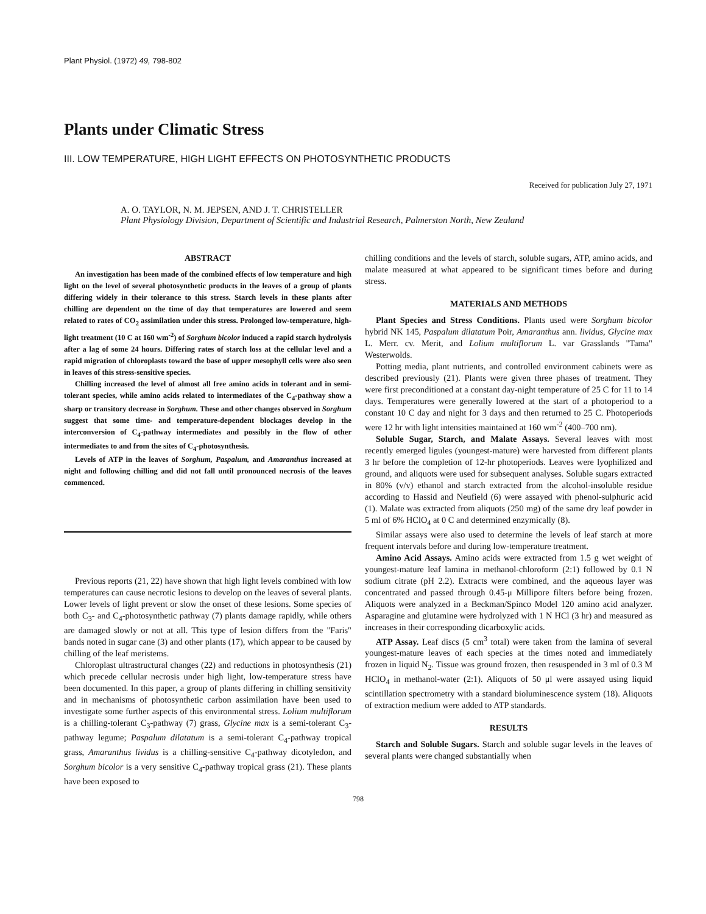Plant Physiol. (1972) 49, 798-802
Plants under Climatic Stress
III. LOW TEMPERATURE, HIGH LIGHT EFFECTS ON PHOTOSYNTHETIC PRODUCTS
Received for publication July 27, 1971
A. O. TAYLOR, N. M. JEPSEN, AND J. T. CHRISTELLER
Plant Physiology Division, Department of Scientific and Industrial Research, Palmerston North, New Zealand
ABSTRACT
An investigation has been made of the combined effects of low temperature and high light on the level of several photosynthetic products in the leaves of a group of plants differing widely in their tolerance to this stress. Starch levels in these plants after chilling are dependent on the time of day that temperatures are lowered and seem related to rates of CO<sub>2</sub> assimilation under this stress. Prolonged low-temperature, high-light treatment (10 C at 160 wm<sup>-2</sup>) of Sorghum bicolor induced a rapid starch hydrolysis after a lag of some 24 hours. Differing rates of starch loss at the cellular level and a rapid migration of chloroplasts toward the base of upper mesophyll cells were also seen in leaves of this stress-sensitive species.
Chilling increased the level of almost all free amino acids in tolerant and in semi-tolerant species, while amino acids related to intermediates of the C<sub>4</sub>-pathway show a sharp or transitory decrease in Sorghum. These and other changes observed in Sorghum suggest that some time- and temperature-dependent blockages develop in the interconversion of C<sub>4</sub>-pathway intermediates and possibly in the flow of other intermediates to and from the sites of C<sub>4</sub>-photosynthesis.
Levels of ATP in the leaves of Sorghum, Paspalum, and Amaranthus increased at night and following chilling and did not fall until pronounced necrosis of the leaves commenced.
Previous reports (21, 22) have shown that high light levels combined with low temperatures can cause necrotic lesions to develop on the leaves of several plants. Lower levels of light prevent or slow the onset of these lesions. Some species of both C<sub>3</sub>- and C<sub>4</sub>-photosynthetic pathway (7) plants damage rapidly, while others are damaged slowly or not at all. This type of lesion differs from the "Faris" bands noted in sugar cane (3) and other plants (17), which appear to be caused by chilling of the leaf meristems.
Chloroplast ultrastructural changes (22) and reductions in photosynthesis (21) which precede cellular necrosis under high light, low-temperature stress have been documented. In this paper, a group of plants differing in chilling sensitivity and in mechanisms of photosynthetic carbon assimilation have been used to investigate some further aspects of this environmental stress. Lolium multiflorum is a chilling-tolerant C<sub>3</sub>-pathway (7) grass, Glycine max is a semi-tolerant C<sub>3</sub>-pathway legume; Paspalum dilatatum is a semi-tolerant C<sub>4</sub>-pathway tropical grass, Amaranthus lividus is a chilling-sensitive C<sub>4</sub>-pathway dicotyledon, and Sorghum bicolor is a very sensitive C<sub>4</sub>-pathway tropical grass (21). These plants have been exposed to
chilling conditions and the levels of starch, soluble sugars, ATP, amino acids, and malate measured at what appeared to be significant times before and during stress.
MATERIALS AND METHODS
Plant Species and Stress Conditions. Plants used were Sorghum bicolor hybrid NK 145, Paspalum dilatatum Poir, Amaranthus ann. lividus, Glycine max L. Merr. cv. Merit, and Lolium multiflorum L. var Grasslands "Tama" Westerwolds.
Potting media, plant nutrients, and controlled environment cabinets were as described previously (21). Plants were given three phases of treatment. They were first preconditioned at a constant day-night temperature of 25 C for 11 to 14 days. Temperatures were generally lowered at the start of a photoperiod to a constant 10 C day and night for 3 days and then returned to 25 C. Photoperiods were 12 hr with light intensities maintained at 160 wm<sup>-2</sup> (400–700 nm).
Soluble Sugar, Starch, and Malate Assays. Several leaves with most recently emerged ligules (youngest-mature) were harvested from different plants 3 hr before the completion of 12-hr photoperiods. Leaves were lyophilized and ground, and aliquots were used for subsequent analyses. Soluble sugars extracted in 80% (v/v) ethanol and starch extracted from the alcohol-insoluble residue according to Hassid and Neufield (6) were assayed with phenol-sulphuric acid (1). Malate was extracted from aliquots (250 mg) of the same dry leaf powder in 5 ml of 6% HClO<sub>4</sub> at 0 C and determined enzymically (8).
Similar assays were also used to determine the levels of leaf starch at more frequent intervals before and during low-temperature treatment.
Amino Acid Assays. Amino acids were extracted from 1.5 g wet weight of youngest-mature leaf lamina in methanol-chloroform (2:1) followed by 0.1 N sodium citrate (pH 2.2). Extracts were combined, and the aqueous layer was concentrated and passed through 0.45-μ Millipore filters before being frozen. Aliquots were analyzed in a Beckman/Spinco Model 120 amino acid analyzer. Asparagine and glutamine were hydrolyzed with 1 N HCl (3 hr) and measured as increases in their corresponding dicarboxylic acids.
ATP Assay. Leaf discs (5 cm<sup>3</sup> total) were taken from the lamina of several youngest-mature leaves of each species at the times noted and immediately frozen in liquid N<sub>2</sub>. Tissue was ground frozen, then resuspended in 3 ml of 0.3 M HClO<sub>4</sub> in methanol-water (2:1). Aliquots of 50 μl were assayed using liquid scintillation spectrometry with a standard bioluminescence system (18). Aliquots of extraction medium were added to ATP standards.
RESULTS
Starch and Soluble Sugars. Starch and soluble sugar levels in the leaves of several plants were changed substantially when
798